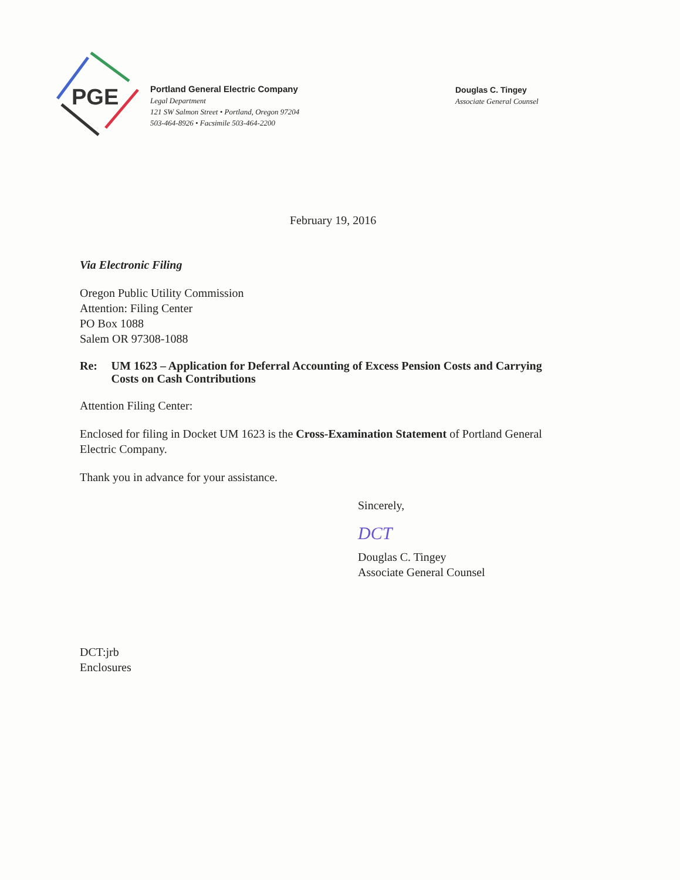PGE
Portland General Electric Company
Legal Department
121 SW Salmon Street • Portland, Oregon 97204
503-464-8926 • Facsimile 503-464-2200
Douglas C. Tingey
Associate General Counsel
February 19, 2016
Via Electronic Filing
Oregon Public Utility Commission
Attention: Filing Center
PO Box 1088
Salem OR 97308-1088
Re: UM 1623 – Application for Deferral Accounting of Excess Pension Costs and Carrying Costs on Cash Contributions
Attention Filing Center:
Enclosed for filing in Docket UM 1623 is the Cross-Examination Statement of Portland General Electric Company.
Thank you in advance for your assistance.
Sincerely,
DCT
Douglas C. Tingey
Associate General Counsel
DCT:jrb
Enclosures